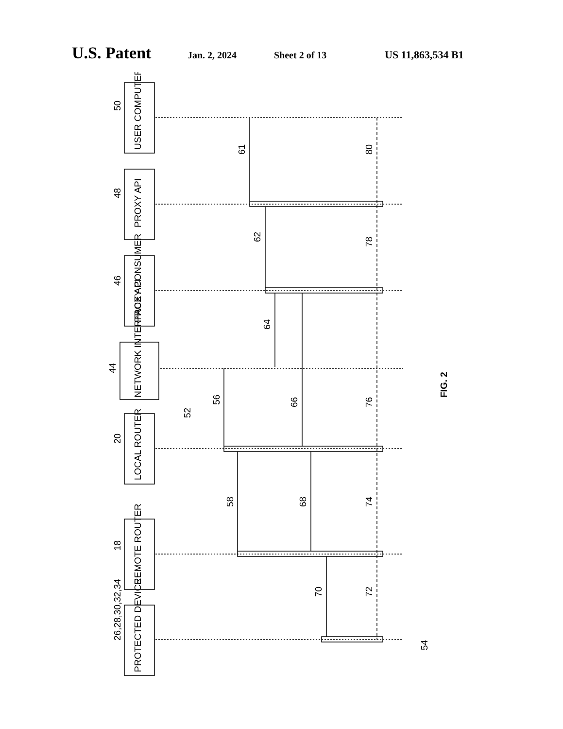U.S. Patent Jan. 2, 2024 Sheet 2 of 13 US 11,863,534 B1
USER COMPUTER
PROXY API
PROXY CONSUMER
NETWORK INTERFACE API
LOCAL ROUTER
REMOTE ROUTER
PROTECTED DEVICE
50
48
46
44
20
18
26,28,30,32,34
61
62
64
66
56
52
58
68
70
80
78
76
74
72
54
FIG. 2